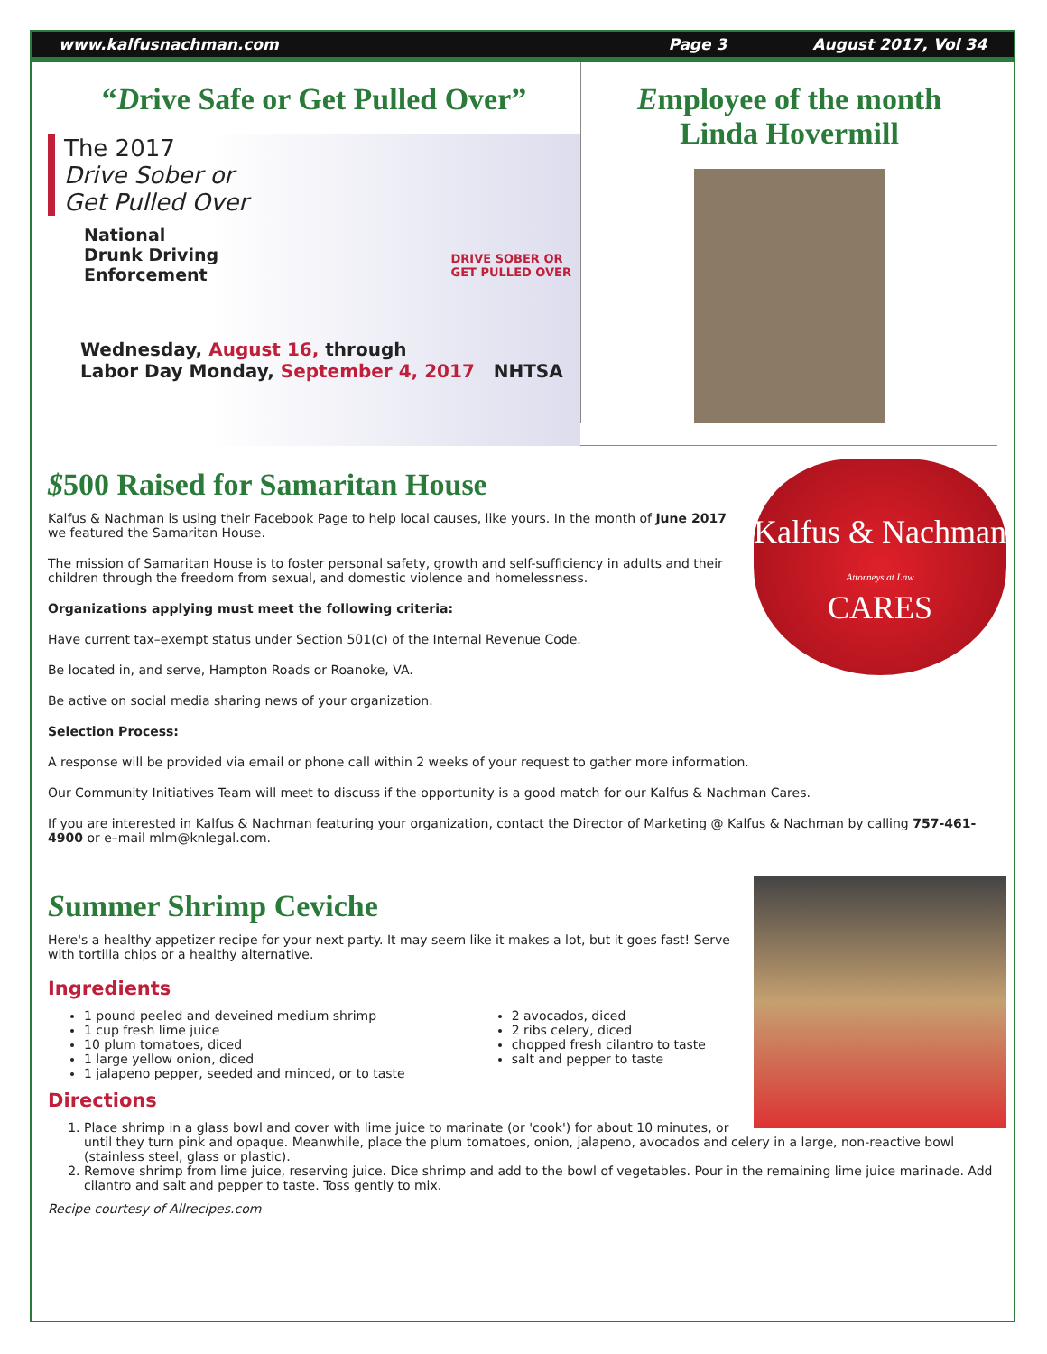www.kalfusnachman.com Page 3 August 2017, Vol 34
“Drive Safe or Get Pulled Over”
The 2017
Drive Sober or
Get Pulled Over
National
Drunk Driving
Enforcement
DRIVE SOBER OR
GET PULLED OVER
Wednesday, August 16, through
Labor Day Monday, September 4, 2017 NHTSA
Employee of the month
Linda Hovermill
Kalfus & Nachman
Attorneys at Law
CARES
$500 Raised for Samaritan House
Kalfus & Nachman is using their Facebook Page to help local causes, like yours. In the month of June 2017 we featured the Samaritan House.
The mission of Samaritan House is to foster personal safety, growth and self-sufficiency in adults and their children through the freedom from sexual, and domestic violence and homelessness.
Organizations applying must meet the following criteria:
Have current tax–exempt status under Section 501(c) of the Internal Revenue Code.
Be located in, and serve, Hampton Roads or Roanoke, VA.
Be active on social media sharing news of your organization.
Selection Process:
A response will be provided via email or phone call within 2 weeks of your request to gather more information.
Our Community Initiatives Team will meet to discuss if the opportunity is a good match for our Kalfus & Nachman Cares.
If you are interested in Kalfus & Nachman featuring your organization, contact the Director of Marketing @ Kalfus & Nachman by calling 757-461-4900 or e–mail mlm@knlegal.com.
Summer Shrimp Ceviche
Here's a healthy appetizer recipe for your next party. It may seem like it makes a lot, but it goes fast! Serve with tortilla chips or a healthy alternative.
Ingredients
1 pound peeled and deveined medium shrimp
1 cup fresh lime juice
10 plum tomatoes, diced
1 large yellow onion, diced
1 jalapeno pepper, seeded and minced, or to taste
2 avocados, diced
2 ribs celery, diced
chopped fresh cilantro to taste
salt and pepper to taste
Directions
1. Place shrimp in a glass bowl and cover with lime juice to marinate (or 'cook') for about 10 minutes, or until they turn pink and opaque. Meanwhile, place the plum tomatoes, onion, jalapeno, avocados and celery in a large, non-reactive bowl (stainless steel, glass or plastic).
2. Remove shrimp from lime juice, reserving juice. Dice shrimp and add to the bowl of vegetables. Pour in the remaining lime juice marinade. Add cilantro and salt and pepper to taste. Toss gently to mix.
Recipe courtesy of Allrecipes.com